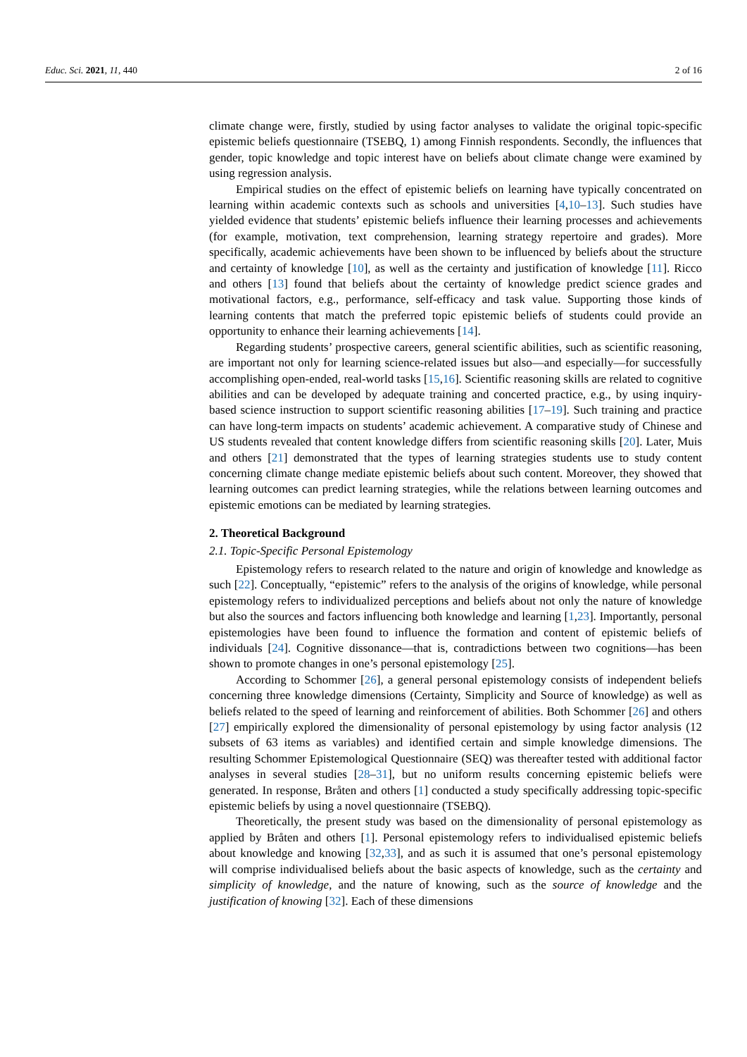Educ. Sci. 2021, 11, 440 2 of 16
climate change were, firstly, studied by using factor analyses to validate the original topic-specific epistemic beliefs questionnaire (TSEBQ, 1) among Finnish respondents. Secondly, the influences that gender, topic knowledge and topic interest have on beliefs about climate change were examined by using regression analysis.
Empirical studies on the effect of epistemic beliefs on learning have typically concentrated on learning within academic contexts such as schools and universities [4,10–13]. Such studies have yielded evidence that students’ epistemic beliefs influence their learning processes and achievements (for example, motivation, text comprehension, learning strategy repertoire and grades). More specifically, academic achievements have been shown to be influenced by beliefs about the structure and certainty of knowledge [10], as well as the certainty and justification of knowledge [11]. Ricco and others [13] found that beliefs about the certainty of knowledge predict science grades and motivational factors, e.g., performance, self-efficacy and task value. Supporting those kinds of learning contents that match the preferred topic epistemic beliefs of students could provide an opportunity to enhance their learning achievements [14].
Regarding students’ prospective careers, general scientific abilities, such as scientific reasoning, are important not only for learning science-related issues but also—and especially—for successfully accomplishing open-ended, real-world tasks [15,16]. Scientific reasoning skills are related to cognitive abilities and can be developed by adequate training and concerted practice, e.g., by using inquiry-based science instruction to support scientific reasoning abilities [17–19]. Such training and practice can have long-term impacts on students’ academic achievement. A comparative study of Chinese and US students revealed that content knowledge differs from scientific reasoning skills [20]. Later, Muis and others [21] demonstrated that the types of learning strategies students use to study content concerning climate change mediate epistemic beliefs about such content. Moreover, they showed that learning outcomes can predict learning strategies, while the relations between learning outcomes and epistemic emotions can be mediated by learning strategies.
2. Theoretical Background
2.1. Topic-Specific Personal Epistemology
Epistemology refers to research related to the nature and origin of knowledge and knowledge as such [22]. Conceptually, “epistemic” refers to the analysis of the origins of knowledge, while personal epistemology refers to individualized perceptions and beliefs about not only the nature of knowledge but also the sources and factors influencing both knowledge and learning [1,23]. Importantly, personal epistemologies have been found to influence the formation and content of epistemic beliefs of individuals [24]. Cognitive dissonance—that is, contradictions between two cognitions—has been shown to promote changes in one’s personal epistemology [25].
According to Schommer [26], a general personal epistemology consists of independent beliefs concerning three knowledge dimensions (Certainty, Simplicity and Source of knowledge) as well as beliefs related to the speed of learning and reinforcement of abilities. Both Schommer [26] and others [27] empirically explored the dimensionality of personal epistemology by using factor analysis (12 subsets of 63 items as variables) and identified certain and simple knowledge dimensions. The resulting Schommer Epistemological Questionnaire (SEQ) was thereafter tested with additional factor analyses in several studies [28–31], but no uniform results concerning epistemic beliefs were generated. In response, Bråten and others [1] conducted a study specifically addressing topic-specific epistemic beliefs by using a novel questionnaire (TSEBQ).
Theoretically, the present study was based on the dimensionality of personal epistemology as applied by Bråten and others [1]. Personal epistemology refers to individualised epistemic beliefs about knowledge and knowing [32,33], and as such it is assumed that one’s personal epistemology will comprise individualised beliefs about the basic aspects of knowledge, such as the certainty and simplicity of knowledge, and the nature of knowing, such as the source of knowledge and the justification of knowing [32]. Each of these dimensions